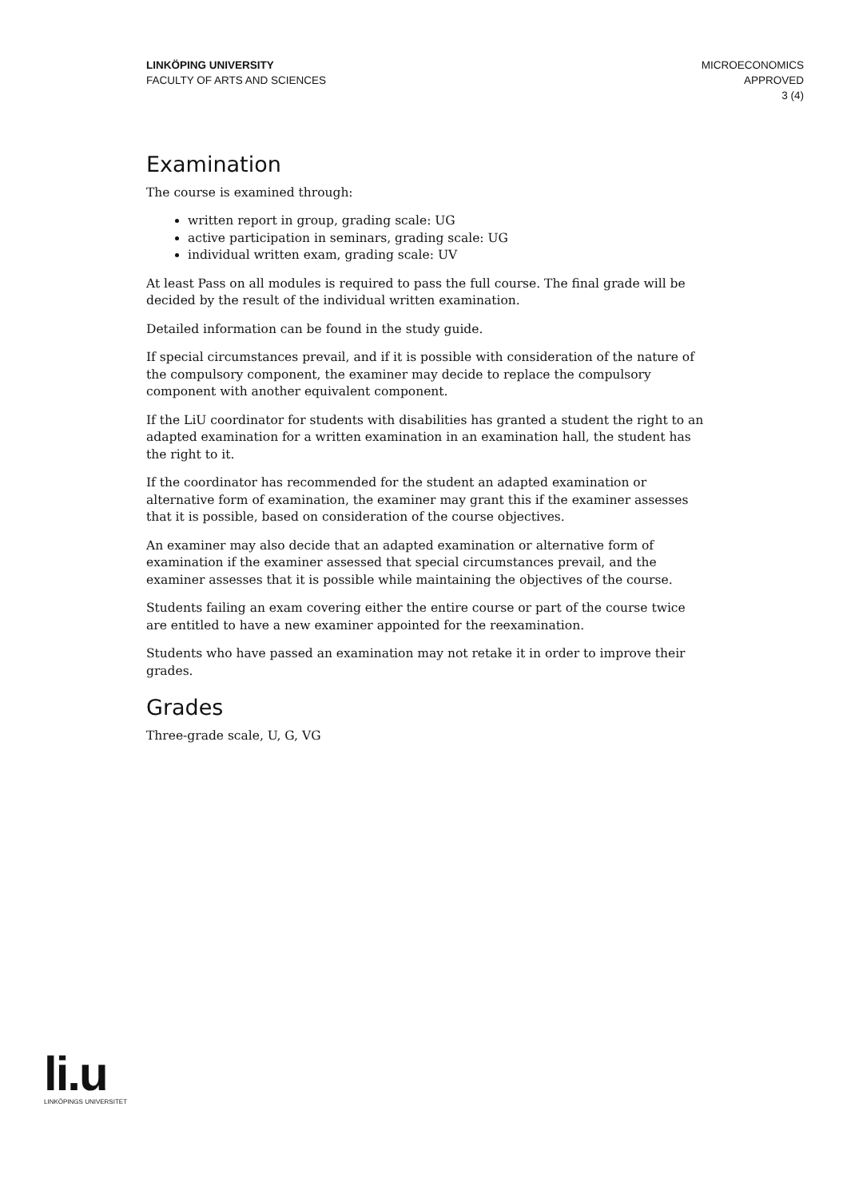LINKÖPING UNIVERSITY
FACULTY OF ARTS AND SCIENCES
MICROECONOMICS
APPROVED
3 (4)
Examination
The course is examined through:
written report in group, grading scale: UG
active participation in seminars, grading scale: UG
individual written exam, grading scale: UV
At least Pass on all modules is required to pass the full course. The final grade will be decided by the result of the individual written examination.
Detailed information can be found in the study guide.
If special circumstances prevail, and if it is possible with consideration of the nature of the compulsory component, the examiner may decide to replace the compulsory component with another equivalent component.
If the LiU coordinator for students with disabilities has granted a student the right to an adapted examination for a written examination in an examination hall, the student has the right to it.
If the coordinator has recommended for the student an adapted examination or alternative form of examination, the examiner may grant this if the examiner assesses that it is possible, based on consideration of the course objectives.
An examiner may also decide that an adapted examination or alternative form of examination if the examiner assessed that special circumstances prevail, and the examiner assesses that it is possible while maintaining the objectives of the course.
Students failing an exam covering either the entire course or part of the course twice are entitled to have a new examiner appointed for the reexamination.
Students who have passed an examination may not retake it in order to improve their grades.
Grades
Three-grade scale, U, G, VG
li.u
LINKÖPINGS UNIVERSITET